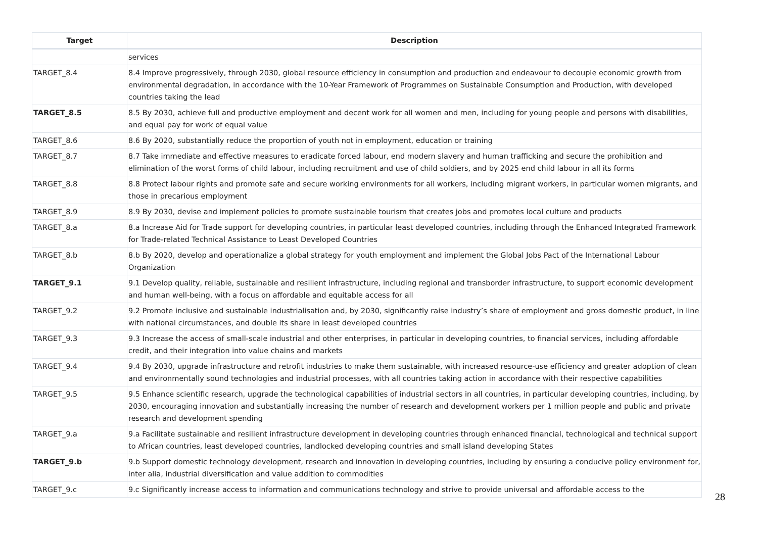| Target | Description |
| --- | --- |
| | services |
| TARGET_8.4 | 8.4 Improve progressively, through 2030, global resource efficiency in consumption and production and endeavour to decouple economic growth from environmental degradation, in accordance with the 10-Year Framework of Programmes on Sustainable Consumption and Production, with developed countries taking the lead |
| TARGET_8.5 | 8.5 By 2030, achieve full and productive employment and decent work for all women and men, including for young people and persons with disabilities, and equal pay for work of equal value |
| TARGET_8.6 | 8.6 By 2020, substantially reduce the proportion of youth not in employment, education or training |
| TARGET_8.7 | 8.7 Take immediate and effective measures to eradicate forced labour, end modern slavery and human trafficking and secure the prohibition and elimination of the worst forms of child labour, including recruitment and use of child soldiers, and by 2025 end child labour in all its forms |
| TARGET_8.8 | 8.8 Protect labour rights and promote safe and secure working environments for all workers, including migrant workers, in particular women migrants, and those in precarious employment |
| TARGET_8.9 | 8.9 By 2030, devise and implement policies to promote sustainable tourism that creates jobs and promotes local culture and products |
| TARGET_8.a | 8.a Increase Aid for Trade support for developing countries, in particular least developed countries, including through the Enhanced Integrated Framework for Trade-related Technical Assistance to Least Developed Countries |
| TARGET_8.b | 8.b By 2020, develop and operationalize a global strategy for youth employment and implement the Global Jobs Pact of the International Labour Organization |
| TARGET_9.1 | 9.1 Develop quality, reliable, sustainable and resilient infrastructure, including regional and transborder infrastructure, to support economic development and human well-being, with a focus on affordable and equitable access for all |
| TARGET_9.2 | 9.2 Promote inclusive and sustainable industrialisation and, by 2030, significantly raise industry’s share of employment and gross domestic product, in line with national circumstances, and double its share in least developed countries |
| TARGET_9.3 | 9.3 Increase the access of small-scale industrial and other enterprises, in particular in developing countries, to financial services, including affordable credit, and their integration into value chains and markets |
| TARGET_9.4 | 9.4 By 2030, upgrade infrastructure and retrofit industries to make them sustainable, with increased resource-use efficiency and greater adoption of clean and environmentally sound technologies and industrial processes, with all countries taking action in accordance with their respective capabilities |
| TARGET_9.5 | 9.5 Enhance scientific research, upgrade the technological capabilities of industrial sectors in all countries, in particular developing countries, including, by 2030, encouraging innovation and substantially increasing the number of research and development workers per 1 million people and public and private research and development spending |
| TARGET_9.a | 9.a Facilitate sustainable and resilient infrastructure development in developing countries through enhanced financial, technological and technical support to African countries, least developed countries, landlocked developing countries and small island developing States |
| TARGET_9.b | 9.b Support domestic technology development, research and innovation in developing countries, including by ensuring a conducive policy environment for, inter alia, industrial diversification and value addition to commodities |
| TARGET_9.c | 9.c Significantly increase access to information and communications technology and strive to provide universal and affordable access to the |
28